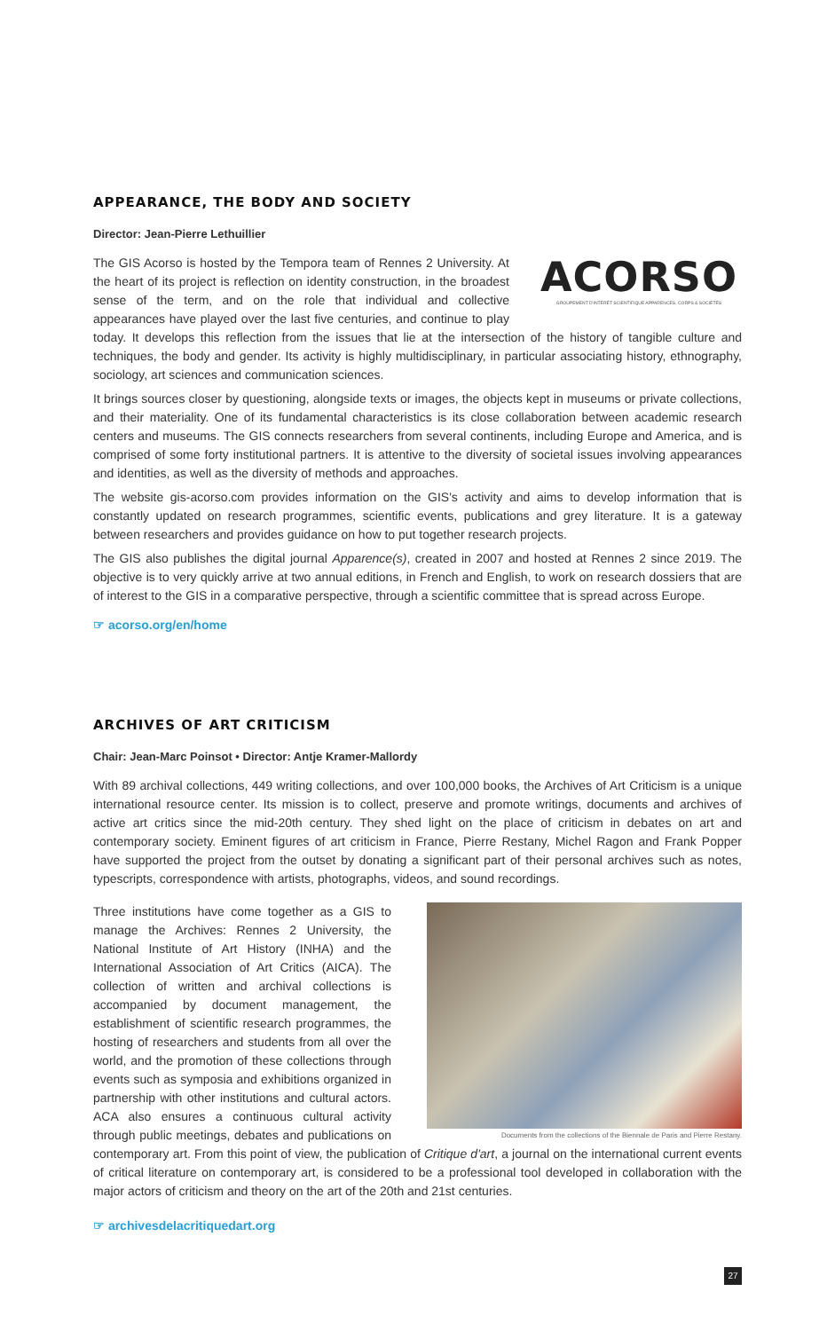APPEARANCE, THE BODY AND SOCIETY
Director: Jean-Pierre Lethuillier
ACORSO
GROUPEMENT D'INTÉRÊT SCIENTIFIQUE APPARENCES, CORPS & SOCIÉTÉS
The GIS Acorso is hosted by the Tempora team of Rennes 2 University. At the heart of its project is reflection on identity construction, in the broadest sense of the term, and on the role that individual and collective appearances have played over the last five centuries, and continue to play today. It develops this reflection from the issues that lie at the intersection of the history of tangible culture and techniques, the body and gender. Its activity is highly multidisciplinary, in particular associating history, ethnography, sociology, art sciences and communication sciences.
It brings sources closer by questioning, alongside texts or images, the objects kept in museums or private collections, and their materiality. One of its fundamental characteristics is its close collaboration between academic research centers and museums. The GIS connects researchers from several continents, including Europe and America, and is comprised of some forty institutional partners. It is attentive to the diversity of societal issues involving appearances and identities, as well as the diversity of methods and approaches.
The website gis-acorso.com provides information on the GIS's activity and aims to develop information that is constantly updated on research programmes, scientific events, publications and grey literature. It is a gateway between researchers and provides guidance on how to put together research projects.
The GIS also publishes the digital journal Apparence(s), created in 2007 and hosted at Rennes 2 since 2019. The objective is to very quickly arrive at two annual editions, in French and English, to work on research dossiers that are of interest to the GIS in a comparative perspective, through a scientific committee that is spread across Europe.
☞ acorso.org/en/home
ARCHIVES OF ART CRITICISM
Chair: Jean-Marc Poinsot • Director: Antje Kramer-Mallordy
With 89 archival collections, 449 writing collections, and over 100,000 books, the Archives of Art Criticism is a unique international resource center. Its mission is to collect, preserve and promote writings, documents and archives of active art critics since the mid-20th century. They shed light on the place of criticism in debates on art and contemporary society. Eminent figures of art criticism in France, Pierre Restany, Michel Ragon and Frank Popper have supported the project from the outset by donating a significant part of their personal archives such as notes, typescripts, correspondence with artists, photographs, videos, and sound recordings.
Documents from the collections of the Biennale de Paris and Pierre Restany.
Three institutions have come together as a GIS to manage the Archives: Rennes 2 University, the National Institute of Art History (INHA) and the International Association of Art Critics (AICA). The collection of written and archival collections is accompanied by document management, the establishment of scientific research programmes, the hosting of researchers and students from all over the world, and the promotion of these collections through events such as symposia and exhibitions organized in partnership with other institutions and cultural actors. ACA also ensures a continuous cultural activity through public meetings, debates and publications on contemporary art. From this point of view, the publication of Critique d'art, a journal on the international current events of critical literature on contemporary art, is considered to be a professional tool developed in collaboration with the major actors of criticism and theory on the art of the 20th and 21st centuries.
☞ archivesdelacritiquedart.org
27